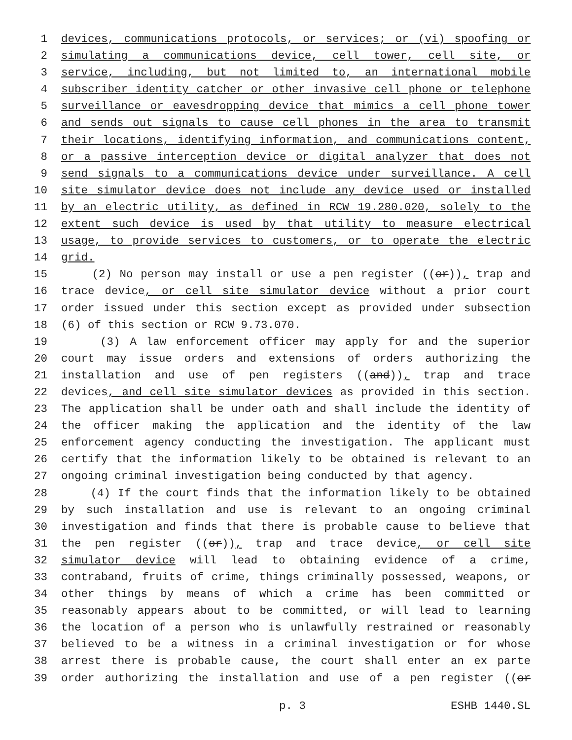1 devices, communications protocols, or services; or (vi) spoofing or
2 simulating a communications device, cell tower, cell site, or
3 service, including, but not limited to, an international mobile
4 subscriber identity catcher or other invasive cell phone or telephone
5 surveillance or eavesdropping device that mimics a cell phone tower
6 and sends out signals to cause cell phones in the area to transmit
7 their locations, identifying information, and communications content,
8 or a passive interception device or digital analyzer that does not
9 send signals to a communications device under surveillance. A cell
10 site simulator device does not include any device used or installed
11 by an electric utility, as defined in RCW 19.280.020, solely to the
12 extent such device is used by that utility to measure electrical
13 usage, to provide services to customers, or to operate the electric
14 grid.
15 (2) No person may install or use a pen register ((or)), trap and
16 trace device, or cell site simulator device without a prior court
17 order issued under this section except as provided under subsection
18 (6) of this section or RCW 9.73.070.
19 (3) A law enforcement officer may apply for and the superior
20 court may issue orders and extensions of orders authorizing the
21 installation and use of pen registers ((and)), trap and trace
22 devices, and cell site simulator devices as provided in this section.
23 The application shall be under oath and shall include the identity of
24 the officer making the application and the identity of the law
25 enforcement agency conducting the investigation. The applicant must
26 certify that the information likely to be obtained is relevant to an
27 ongoing criminal investigation being conducted by that agency.
28 (4) If the court finds that the information likely to be obtained
29 by such installation and use is relevant to an ongoing criminal
30 investigation and finds that there is probable cause to believe that
31 the pen register ((or)), trap and trace device, or cell site
32 simulator device will lead to obtaining evidence of a crime,
33 contraband, fruits of crime, things criminally possessed, weapons, or
34 other things by means of which a crime has been committed or
35 reasonably appears about to be committed, or will lead to learning
36 the location of a person who is unlawfully restrained or reasonably
37 believed to be a witness in a criminal investigation or for whose
38 arrest there is probable cause, the court shall enter an ex parte
39 order authorizing the installation and use of a pen register ((or
p. 3 ESHB 1440.SL